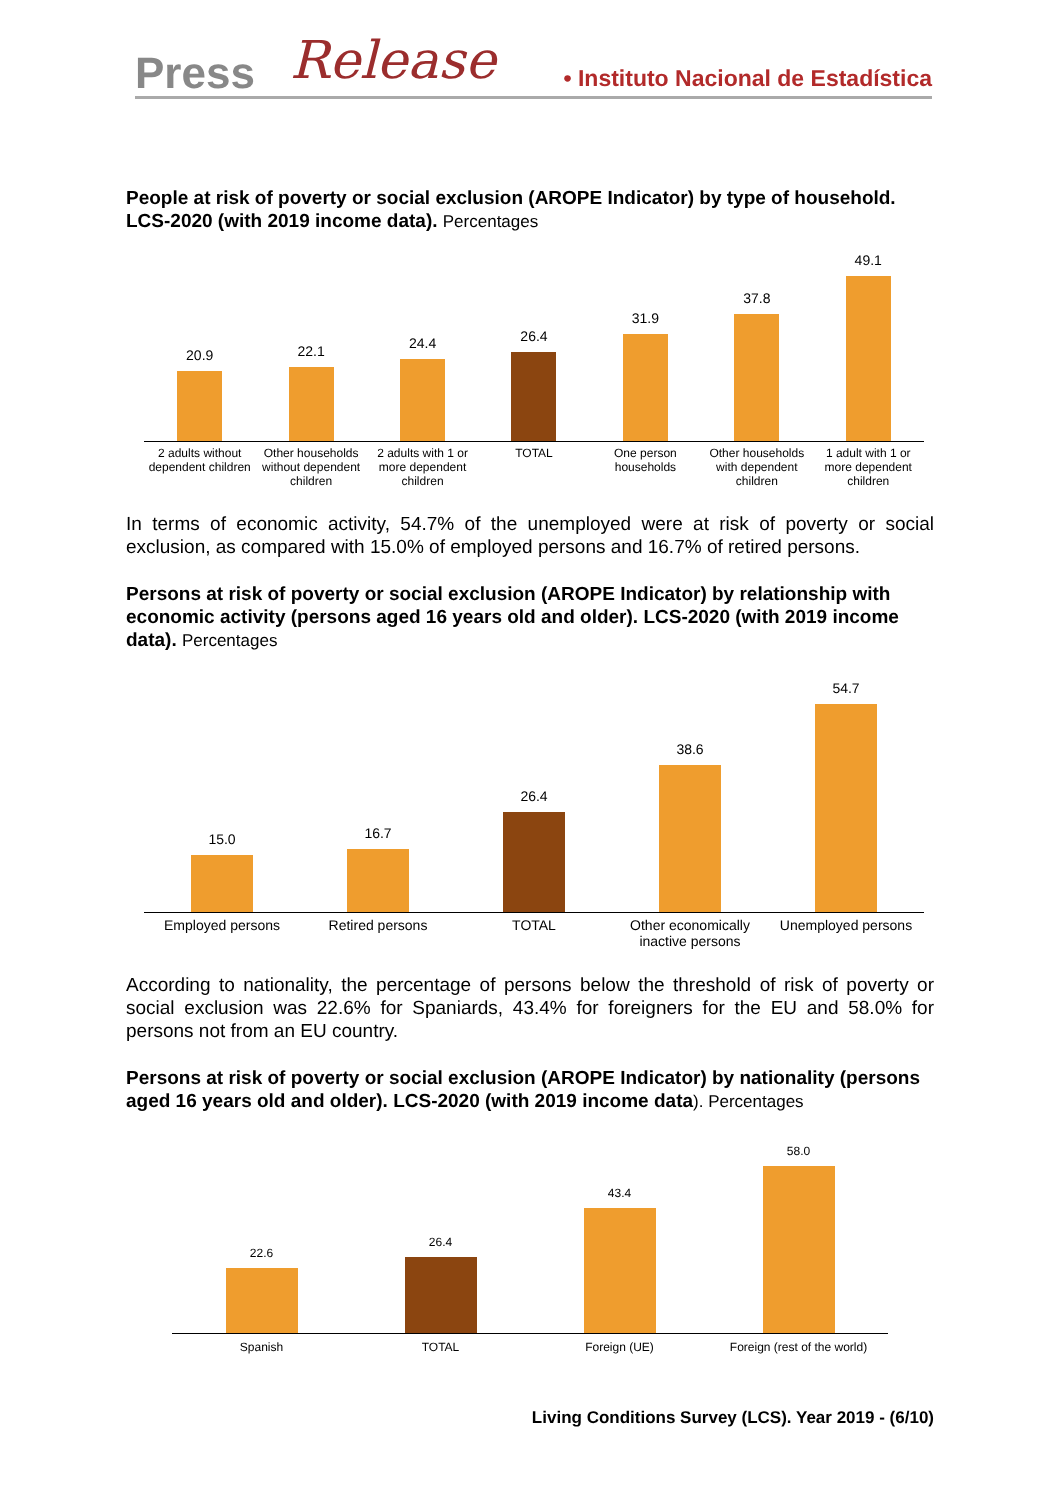Press Release
• Instituto Nacional de Estadística
People at risk of poverty or social exclusion (AROPE Indicator) by type of household. LCS-2020 (with 2019 income data). Percentages
20.9
22.1
24.4
26.4
31.9
37.8
49.1
2 adults without dependent children
Other households without dependent children
2 adults with 1 or more dependent children
TOTAL One person households Other households with dependent children
1 adult with 1 or more dependent children
In terms of economic activity, 54.7% of the unemployed were at risk of poverty or social exclusion, as compared with 15.0% of employed persons and 16.7% of retired persons.
Persons at risk of poverty or social exclusion (AROPE Indicator) by relationship with economic activity (persons aged 16 years old and older). LCS-2020 (with 2019 income data). Percentages
15.0
16.7
26.4
38.6
54.7
Employed persons Retired persons TOTAL Other economically inactive persons
Unemployed persons
According to nationality, the percentage of persons below the threshold of risk of poverty or social exclusion was 22.6% for Spaniards, 43.4% for foreigners for the EU and 58.0% for persons not from an EU country.
Persons at risk of poverty or social exclusion (AROPE Indicator) by nationality (persons aged 16 years old and older). LCS-2020 (with 2019 income data). Percentages
22.6
26.4
43.4
58.0
Spanish TOTAL Foreign (UE) Foreign (rest of the world)
Living Conditions Survey (LCS). Year 2019 - (6/10)